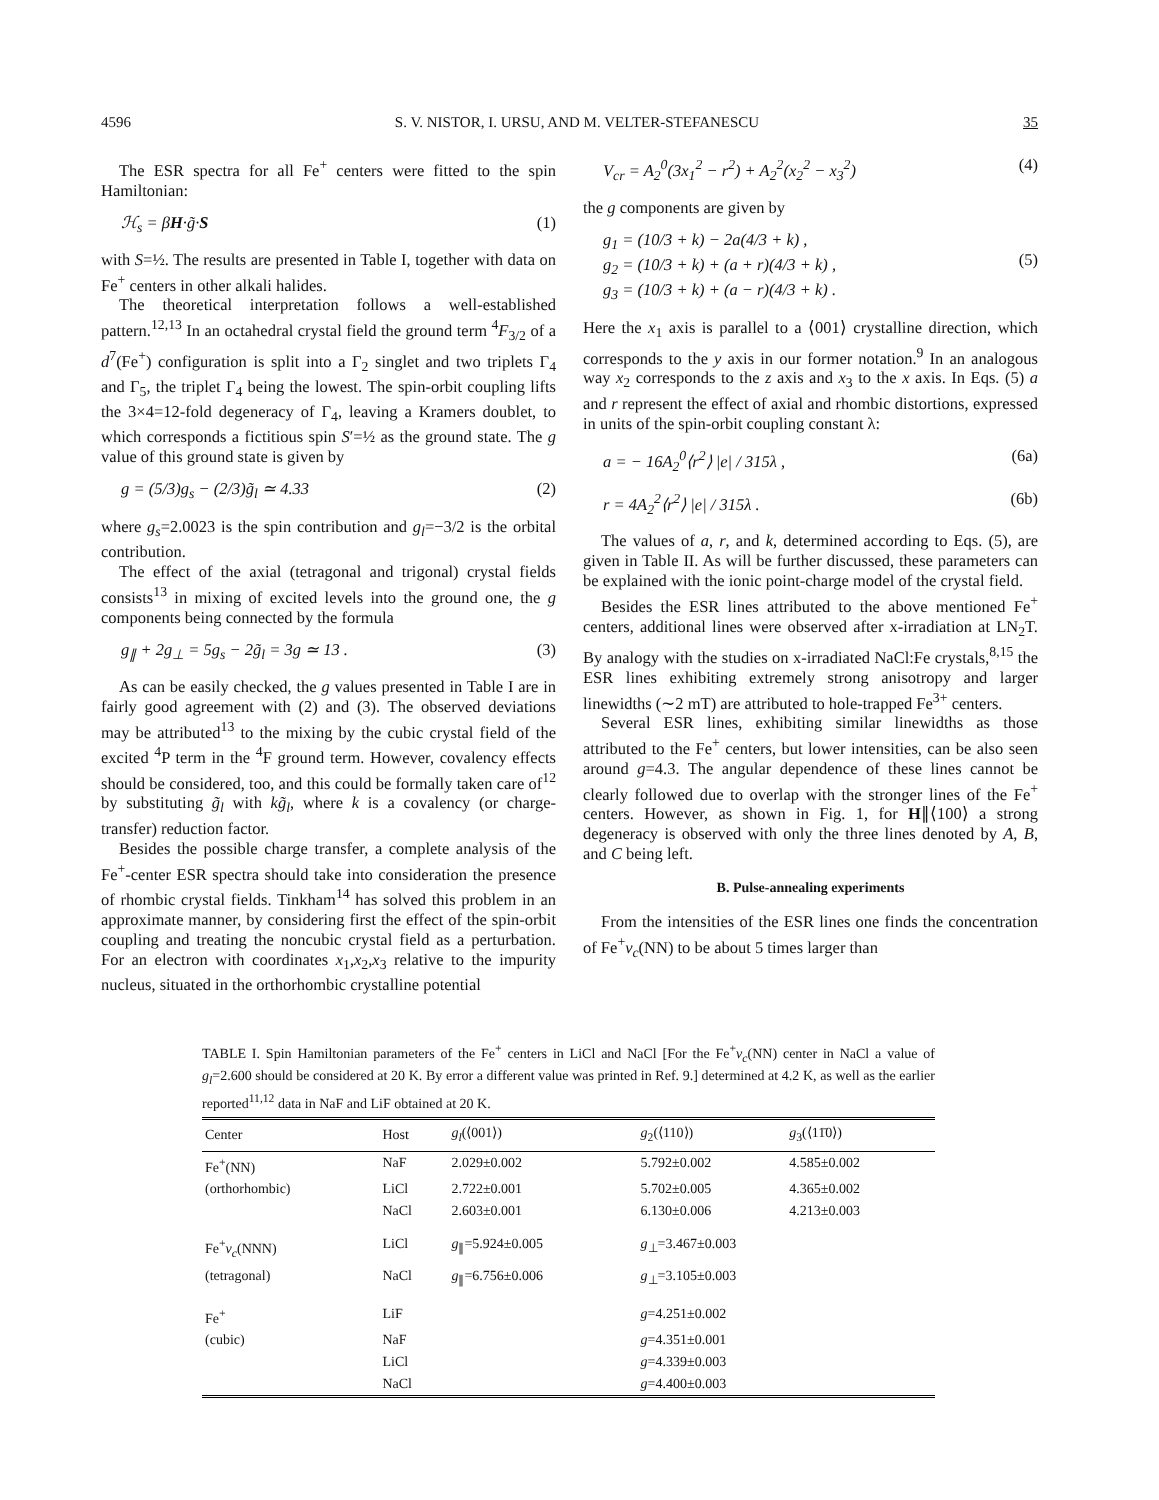4596 S. V. NISTOR, I. URSU, AND M. VELTER-STEFANESCU 35
The ESR spectra for all Fe<sup>+</sup> centers were fitted to the spin Hamiltonian:
ℋ<sub>s</sub> = βH·g̃·S (1)
with S=½. The results are presented in Table I, together with data on Fe<sup>+</sup> centers in other alkali halides.
The theoretical interpretation follows a well-established pattern.<sup>12,13</sup> In an octahedral crystal field the ground term <sup>4</sup>F<sub>3/2</sub> of a d<sup>7</sup>(Fe<sup>+</sup>) configuration is split into a Γ<sub>2</sub> singlet and two triplets Γ<sub>4</sub> and Γ<sub>5</sub>, the triplet Γ<sub>4</sub> being the lowest. The spin-orbit coupling lifts the 3×4=12-fold degeneracy of Γ<sub>4</sub>, leaving a Kramers doublet, to which corresponds a fictitious spin S′=½ as the ground state. The g value of this ground state is given by
g = (5/3)g<sub>s</sub> − (2/3)g̃<sub>l</sub> ≃ 4.33 (2)
where g<sub>s</sub>=2.0023 is the spin contribution and g<sub>l</sub>=−3/2 is the orbital contribution.
The effect of the axial (tetragonal and trigonal) crystal fields consists<sup>13</sup> in mixing of excited levels into the ground one, the g components being connected by the formula
g<sub>∥</sub> + 2g<sub>⊥</sub> = 5g<sub>s</sub> − 2g̃<sub>l</sub> = 3g ≃ 13 . (3)
As can be easily checked, the g values presented in Table I are in fairly good agreement with (2) and (3). The observed deviations may be attributed<sup>13</sup> to the mixing by the cubic crystal field of the excited <sup>4</sup>P term in the <sup>4</sup>F ground term. However, covalency effects should be considered, too, and this could be formally taken care of<sup>12</sup> by substituting g̃<sub>l</sub> with kg̃<sub>l</sub>, where k is a covalency (or charge-transfer) reduction factor.
Besides the possible charge transfer, a complete analysis of the Fe<sup>+</sup>-center ESR spectra should take into consideration the presence of rhombic crystal fields. Tinkham<sup>14</sup> has solved this problem in an approximate manner, by considering first the effect of the spin-orbit coupling and treating the noncubic crystal field as a perturbation. For an electron with coordinates x<sub>1</sub>,x<sub>2</sub>,x<sub>3</sub> relative to the impurity nucleus, situated in the orthorhombic crystalline potential
V<sub>cr</sub> = A<sub>2</sub><sup>0</sup>(3x<sub>1</sub><sup>2</sup> − r<sup>2</sup>) + A<sub>2</sub><sup>2</sup>(x<sub>2</sub><sup>2</sup> − x<sub>3</sub><sup>2</sup>) (4)
the g components are given by
g<sub>1</sub> = (10/3 + k) − 2a(4/3 + k) ,
g<sub>2</sub> = (10/3 + k) + (a + r)(4/3 + k) ,
g<sub>3</sub> = (10/3 + k) + (a − r)(4/3 + k) .
(5)
Here the x<sub>1</sub> axis is parallel to a ⟨001⟩ crystalline direction, which corresponds to the y axis in our former notation.<sup>9</sup> In an analogous way x<sub>2</sub> corresponds to the z axis and x<sub>3</sub> to the x axis. In Eqs. (5) a and r represent the effect of axial and rhombic distortions, expressed in units of the spin-orbit coupling constant λ:
a = − 16A<sub>2</sub><sup>0</sup>⟨r<sup>2</sup>⟩ |e| / 315λ , (6a)
r = 4A<sub>2</sub><sup>2</sup>⟨r<sup>2</sup>⟩ |e| / 315λ . (6b)
The values of a, r, and k, determined according to Eqs. (5), are given in Table II. As will be further discussed, these parameters can be explained with the ionic point-charge model of the crystal field.
Besides the ESR lines attributed to the above mentioned Fe<sup>+</sup> centers, additional lines were observed after x-irradiation at LN<sub>2</sub>T. By analogy with the studies on x-irradiated NaCl:Fe crystals,<sup>8,15</sup> the ESR lines exhibiting extremely strong anisotropy and larger linewidths (∼2 mT) are attributed to hole-trapped Fe<sup>3+</sup> centers.
Several ESR lines, exhibiting similar linewidths as those attributed to the Fe<sup>+</sup> centers, but lower intensities, can be also seen around g=4.3. The angular dependence of these lines cannot be clearly followed due to overlap with the stronger lines of the Fe<sup>+</sup> centers. However, as shown in Fig. 1, for H∥⟨100⟩ a strong degeneracy is observed with only the three lines denoted by A, B, and C being left.
B. Pulse-annealing experiments
From the intensities of the ESR lines one finds the concentration of Fe<sup>+</sup>v<sub>c</sub>(NN) to be about 5 times larger than
TABLE I. Spin Hamiltonian parameters of the Fe<sup>+</sup> centers in LiCl and NaCl [For the Fe<sup>+</sup>v<sub>c</sub>(NN) center in NaCl a value of g<sub>l</sub>=2.600 should be considered at 20 K. By error a different value was printed in Ref. 9.] determined at 4.2 K, as well as the earlier reported<sup>11,12</sup> data in NaF and LiF obtained at 20 K.
| Center | Host | g<sub>l</sub> (⟨001⟩) | g<sub>2</sub>(⟨110⟩) | g<sub>3</sub>(⟨11̄0⟩) |
| --- | --- | --- | --- | --- |
| Fe<sup>+</sup>(NN) | NaF | 2.029±0.002 | 5.792±0.002 | 4.585±0.002 |
| (orthorhombic) | LiCl | 2.722±0.001 | 5.702±0.005 | 4.365±0.002 |
| | NaCl | 2.603±0.001 | 6.130±0.006 | 4.213±0.003 |
| Fe<sup>+</sup> v<sub>c</sub> (NNN) | LiCl | g<sub>∥</sub>=5.924±0.005 | g<sub>⊥</sub>=3.467±0.003 | |
| (tetragonal) | NaCl | g<sub>∥</sub>=6.756±0.006 | g<sub>⊥</sub>=3.105±0.003 | |
| Fe<sup>+</sup> | LiF | | g =4.251±0.002 | |
| (cubic) | NaF | | g =4.351±0.001 | |
| | LiCl | | g =4.339±0.003 | |
| | NaCl | | g =4.400±0.003 | |